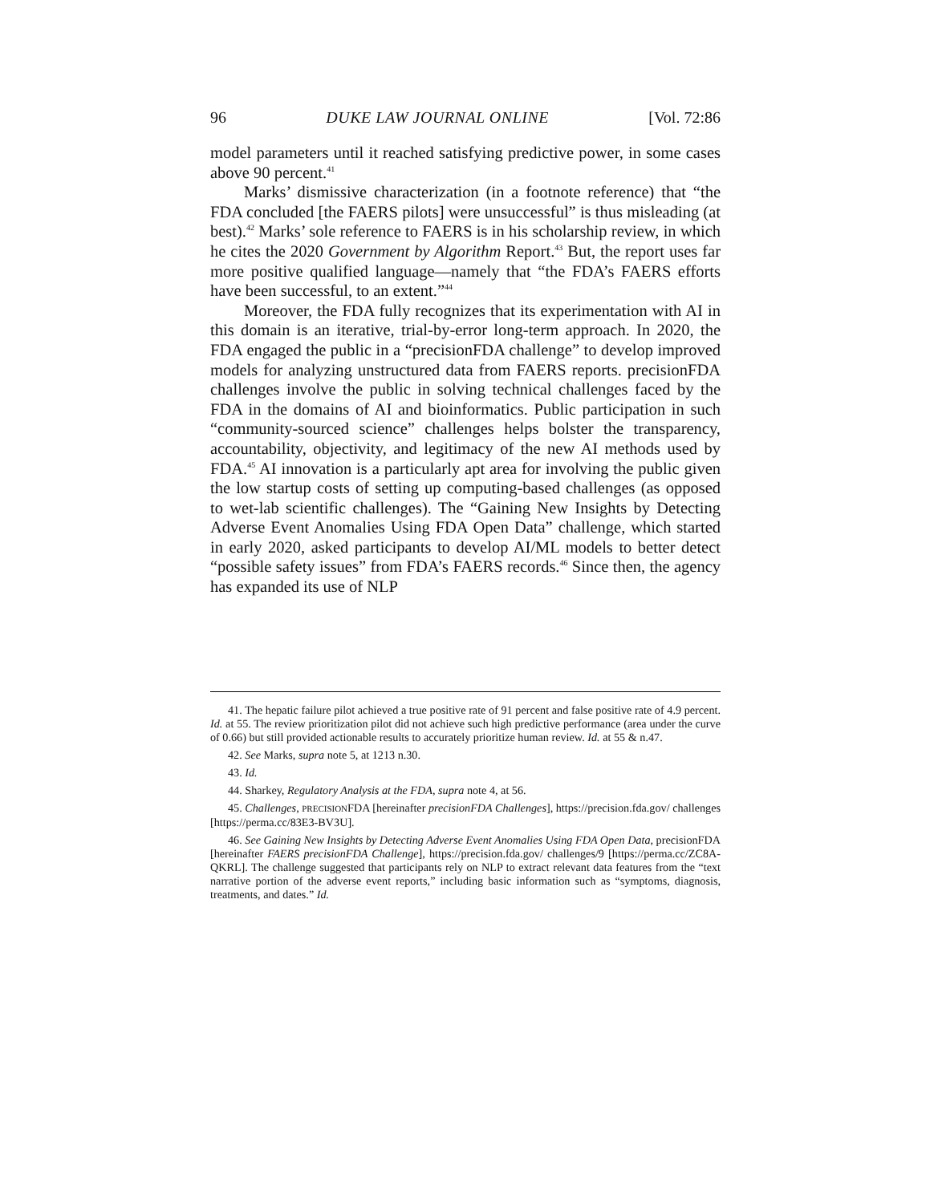96 DUKE LAW JOURNAL ONLINE [Vol. 72:86
model parameters until it reached satisfying predictive power, in some cases above 90 percent.<sup>41</sup>
Marks’ dismissive characterization (in a footnote reference) that “the FDA concluded [the FAERS pilots] were unsuccessful” is thus misleading (at best).<sup>42</sup> Marks’ sole reference to FAERS is in his scholarship review, in which he cites the 2020 Government by Algorithm Report.<sup>43</sup> But, the report uses far more positive qualified language—namely that “the FDA’s FAERS efforts have been successful, to an extent.”<sup>44</sup>
Moreover, the FDA fully recognizes that its experimentation with AI in this domain is an iterative, trial-by-error long-term approach. In 2020, the FDA engaged the public in a “precisionFDA challenge” to develop improved models for analyzing unstructured data from FAERS reports. precisionFDA challenges involve the public in solving technical challenges faced by the FDA in the domains of AI and bioinformatics. Public participation in such “community-sourced science” challenges helps bolster the transparency, accountability, objectivity, and legitimacy of the new AI methods used by FDA.<sup>45</sup> AI innovation is a particularly apt area for involving the public given the low startup costs of setting up computing-based challenges (as opposed to wet-lab scientific challenges). The “Gaining New Insights by Detecting Adverse Event Anomalies Using FDA Open Data” challenge, which started in early 2020, asked participants to develop AI/ML models to better detect “possible safety issues” from FDA’s FAERS records.<sup>46</sup> Since then, the agency has expanded its use of NLP
41. The hepatic failure pilot achieved a true positive rate of 91 percent and false positive rate of 4.9 percent. Id. at 55. The review prioritization pilot did not achieve such high predictive performance (area under the curve of 0.66) but still provided actionable results to accurately prioritize human review. Id. at 55 & n.47.
42. See Marks, supra note 5, at 1213 n.30.
43. Id.
44. Sharkey, Regulatory Analysis at the FDA, supra note 4, at 56.
45. Challenges, PRECISIONFDA [hereinafter precisionFDA Challenges], https://precision.fda.gov/ challenges [https://perma.cc/83E3-BV3U].
46. See Gaining New Insights by Detecting Adverse Event Anomalies Using FDA Open Data, precisionFDA [hereinafter FAERS precisionFDA Challenge], https://precision.fda.gov/ challenges/9 [https://perma.cc/ZC8A-QKRL]. The challenge suggested that participants rely on NLP to extract relevant data features from the “text narrative portion of the adverse event reports,” including basic information such as “symptoms, diagnosis, treatments, and dates.” Id.